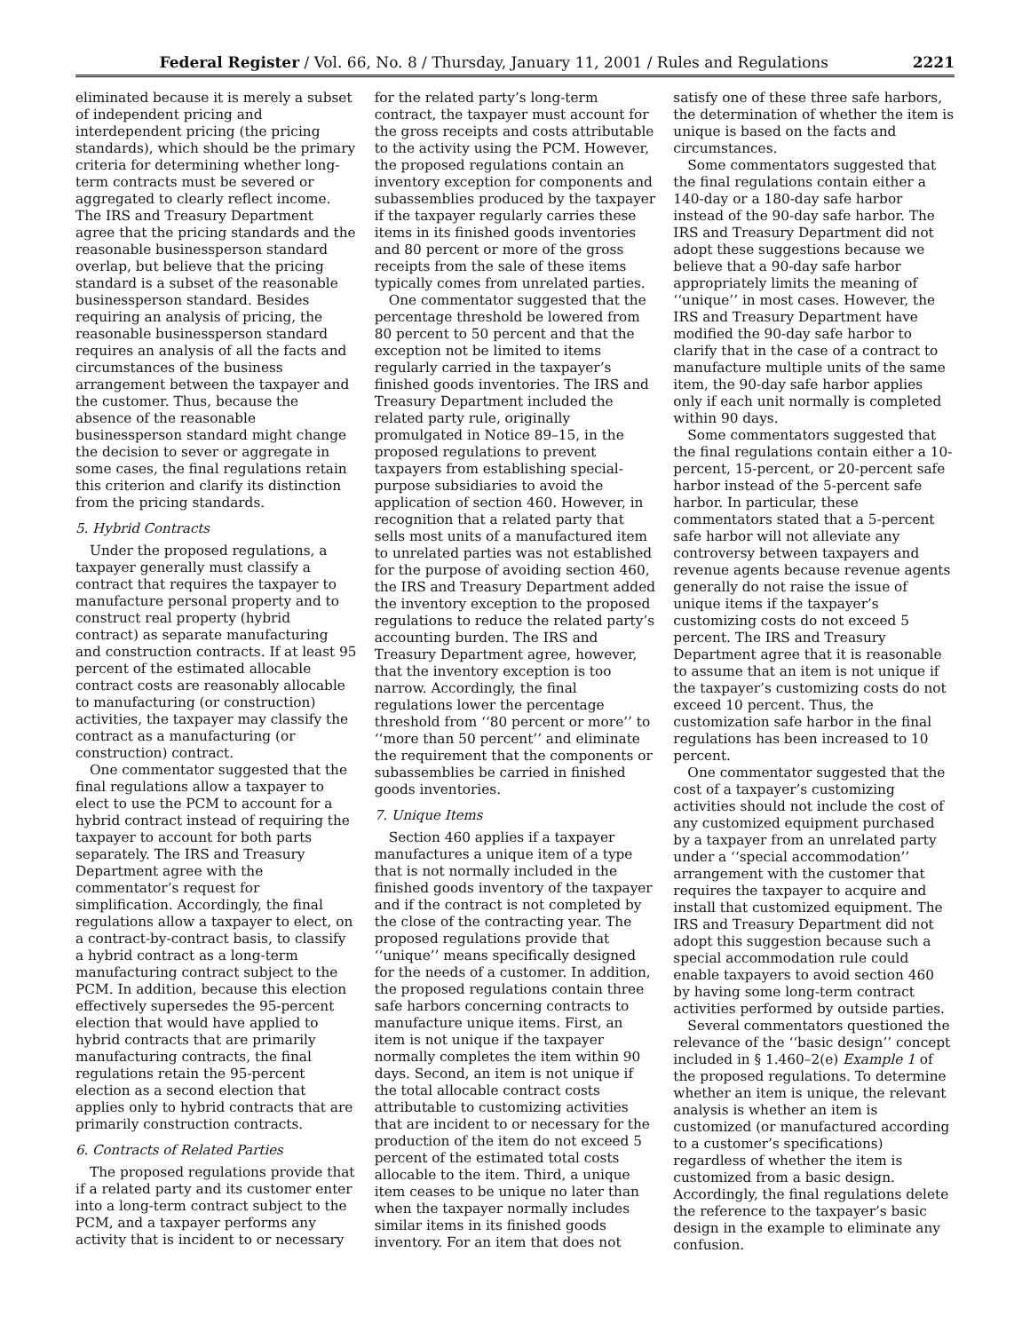Federal Register / Vol. 66, No. 8 / Thursday, January 11, 2001 / Rules and Regulations 2221
eliminated because it is merely a subset of independent pricing and interdependent pricing (the pricing standards), which should be the primary criteria for determining whether long-term contracts must be severed or aggregated to clearly reflect income. The IRS and Treasury Department agree that the pricing standards and the reasonable businessperson standard overlap, but believe that the pricing standard is a subset of the reasonable businessperson standard. Besides requiring an analysis of pricing, the reasonable businessperson standard requires an analysis of all the facts and circumstances of the business arrangement between the taxpayer and the customer. Thus, because the absence of the reasonable businessperson standard might change the decision to sever or aggregate in some cases, the final regulations retain this criterion and clarify its distinction from the pricing standards.
5. Hybrid Contracts
Under the proposed regulations, a taxpayer generally must classify a contract that requires the taxpayer to manufacture personal property and to construct real property (hybrid contract) as separate manufacturing and construction contracts. If at least 95 percent of the estimated allocable contract costs are reasonably allocable to manufacturing (or construction) activities, the taxpayer may classify the contract as a manufacturing (or construction) contract.
One commentator suggested that the final regulations allow a taxpayer to elect to use the PCM to account for a hybrid contract instead of requiring the taxpayer to account for both parts separately. The IRS and Treasury Department agree with the commentator’s request for simplification. Accordingly, the final regulations allow a taxpayer to elect, on a contract-by-contract basis, to classify a hybrid contract as a long-term manufacturing contract subject to the PCM. In addition, because this election effectively supersedes the 95-percent election that would have applied to hybrid contracts that are primarily manufacturing contracts, the final regulations retain the 95-percent election as a second election that applies only to hybrid contracts that are primarily construction contracts.
6. Contracts of Related Parties
The proposed regulations provide that if a related party and its customer enter into a long-term contract subject to the PCM, and a taxpayer performs any activity that is incident to or necessary
for the related party’s long-term contract, the taxpayer must account for the gross receipts and costs attributable to the activity using the PCM. However, the proposed regulations contain an inventory exception for components and subassemblies produced by the taxpayer if the taxpayer regularly carries these items in its finished goods inventories and 80 percent or more of the gross receipts from the sale of these items typically comes from unrelated parties.
One commentator suggested that the percentage threshold be lowered from 80 percent to 50 percent and that the exception not be limited to items regularly carried in the taxpayer’s finished goods inventories. The IRS and Treasury Department included the related party rule, originally promulgated in Notice 89–15, in the proposed regulations to prevent taxpayers from establishing special-purpose subsidiaries to avoid the application of section 460. However, in recognition that a related party that sells most units of a manufactured item to unrelated parties was not established for the purpose of avoiding section 460, the IRS and Treasury Department added the inventory exception to the proposed regulations to reduce the related party’s accounting burden. The IRS and Treasury Department agree, however, that the inventory exception is too narrow. Accordingly, the final regulations lower the percentage threshold from ‘‘80 percent or more’’ to ‘‘more than 50 percent’’ and eliminate the requirement that the components or subassemblies be carried in finished goods inventories.
7. Unique Items
Section 460 applies if a taxpayer manufactures a unique item of a type that is not normally included in the finished goods inventory of the taxpayer and if the contract is not completed by the close of the contracting year. The proposed regulations provide that ‘‘unique’’ means specifically designed for the needs of a customer. In addition, the proposed regulations contain three safe harbors concerning contracts to manufacture unique items. First, an item is not unique if the taxpayer normally completes the item within 90 days. Second, an item is not unique if the total allocable contract costs attributable to customizing activities that are incident to or necessary for the production of the item do not exceed 5 percent of the estimated total costs allocable to the item. Third, a unique item ceases to be unique no later than when the taxpayer normally includes similar items in its finished goods inventory. For an item that does not
satisfy one of these three safe harbors, the determination of whether the item is unique is based on the facts and circumstances.
Some commentators suggested that the final regulations contain either a 140-day or a 180-day safe harbor instead of the 90-day safe harbor. The IRS and Treasury Department did not adopt these suggestions because we believe that a 90-day safe harbor appropriately limits the meaning of ‘‘unique’’ in most cases. However, the IRS and Treasury Department have modified the 90-day safe harbor to clarify that in the case of a contract to manufacture multiple units of the same item, the 90-day safe harbor applies only if each unit normally is completed within 90 days.
Some commentators suggested that the final regulations contain either a 10-percent, 15-percent, or 20-percent safe harbor instead of the 5-percent safe harbor. In particular, these commentators stated that a 5-percent safe harbor will not alleviate any controversy between taxpayers and revenue agents because revenue agents generally do not raise the issue of unique items if the taxpayer’s customizing costs do not exceed 5 percent. The IRS and Treasury Department agree that it is reasonable to assume that an item is not unique if the taxpayer’s customizing costs do not exceed 10 percent. Thus, the customization safe harbor in the final regulations has been increased to 10 percent.
One commentator suggested that the cost of a taxpayer’s customizing activities should not include the cost of any customized equipment purchased by a taxpayer from an unrelated party under a ‘‘special accommodation’’ arrangement with the customer that requires the taxpayer to acquire and install that customized equipment. The IRS and Treasury Department did not adopt this suggestion because such a special accommodation rule could enable taxpayers to avoid section 460 by having some long-term contract activities performed by outside parties.
Several commentators questioned the relevance of the ‘‘basic design’’ concept included in § 1.460–2(e) Example 1 of the proposed regulations. To determine whether an item is unique, the relevant analysis is whether an item is customized (or manufactured according to a customer’s specifications) regardless of whether the item is customized from a basic design. Accordingly, the final regulations delete the reference to the taxpayer’s basic design in the example to eliminate any confusion.